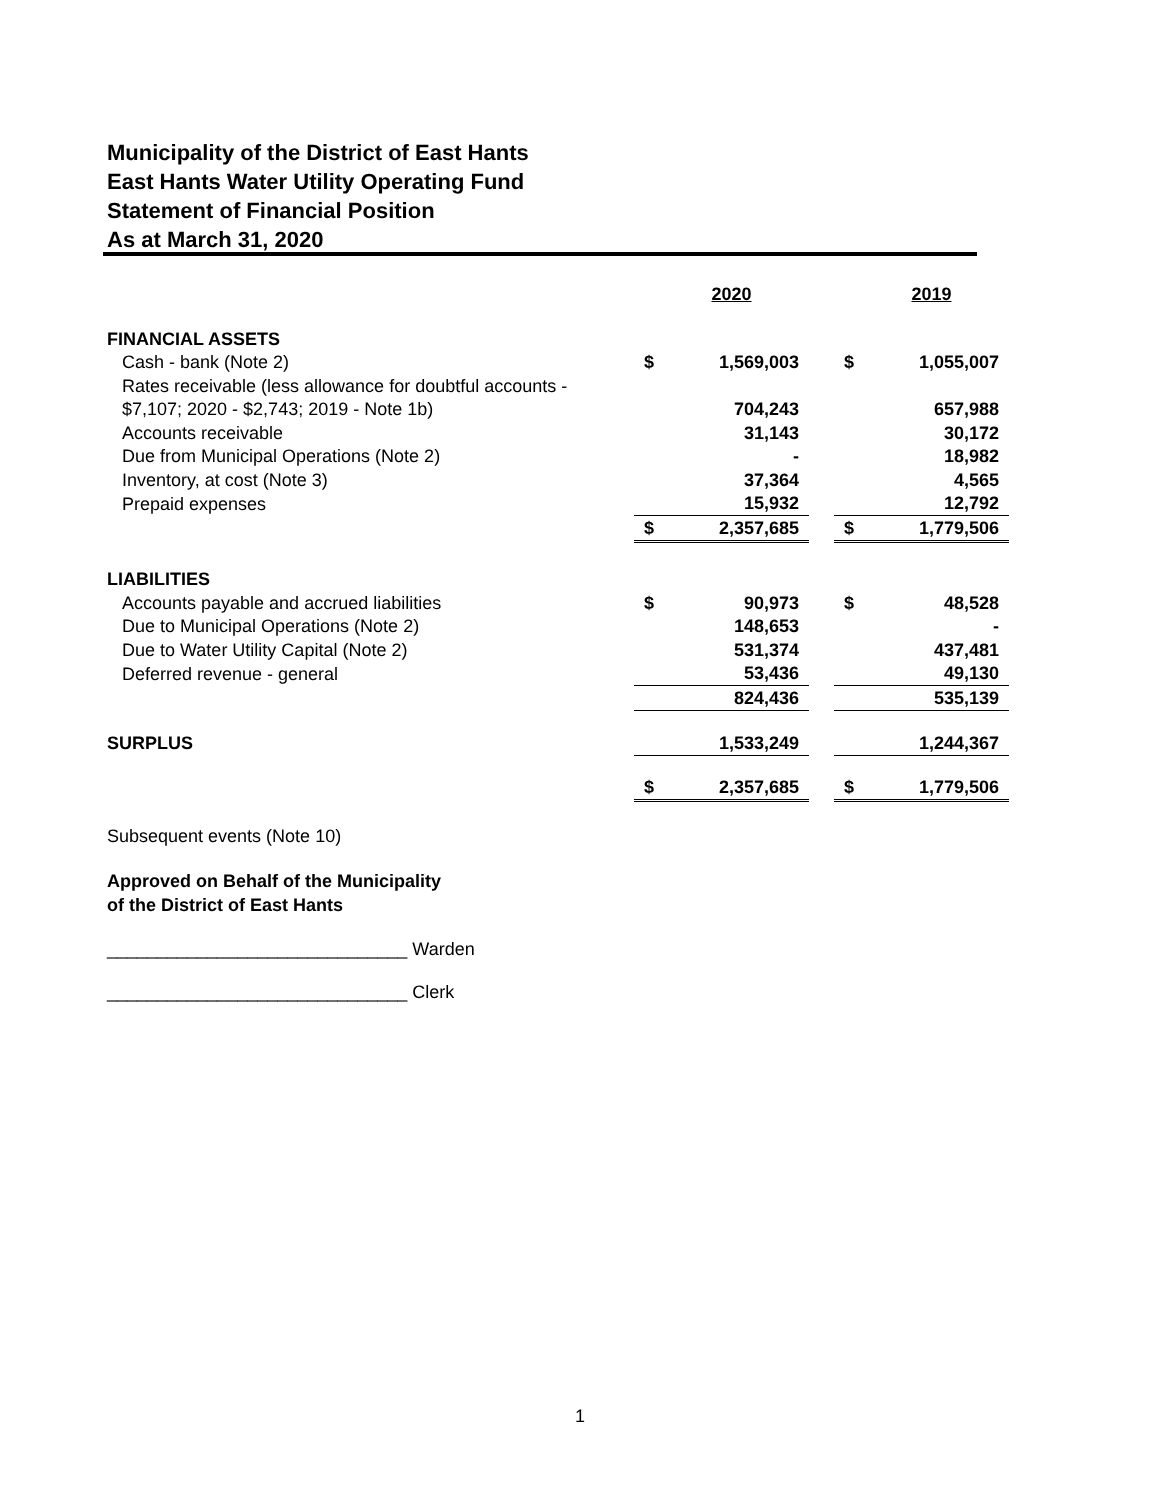Municipality of the District of East Hants
East Hants Water Utility Operating Fund
Statement of Financial Position
As at March 31, 2020
| | | 2020 | | | 2019 |
| FINANCIAL ASSETS | | | | | |
| Cash - bank (Note 2) | $ | 1,569,003 | | $ | 1,055,007 |
| Rates receivable (less allowance for doubtful accounts - | | | | | |
| $7,107; 2020 - $2,743; 2019 - Note 1b) | | 704,243 | | | 657,988 |
| Accounts receivable | | 31,143 | | | 30,172 |
| Due from Municipal Operations (Note 2) | | - | | | 18,982 |
| Inventory, at cost (Note 3) | | 37,364 | | | 4,565 |
| Prepaid expenses | | 15,932 | | | 12,792 |
| | $ | 2,357,685 | | $ | 1,779,506 |
| LIABILITIES | | | | | |
| Accounts payable and accrued liabilities | $ | 90,973 | | $ | 48,528 |
| Due to Municipal Operations (Note 2) | | 148,653 | | | - |
| Due to Water Utility Capital (Note 2) | | 531,374 | | | 437,481 |
| Deferred revenue - general | | 53,436 | | | 49,130 |
| | | 824,436 | | | 535,139 |
| SURPLUS | | 1,533,249 | | | 1,244,367 |
| | $ | 2,357,685 | | $ | 1,779,506 |
Subsequent events (Note 10)
Approved on Behalf of the Municipality
of the District of East Hants
______________________________ Warden
______________________________ Clerk
1